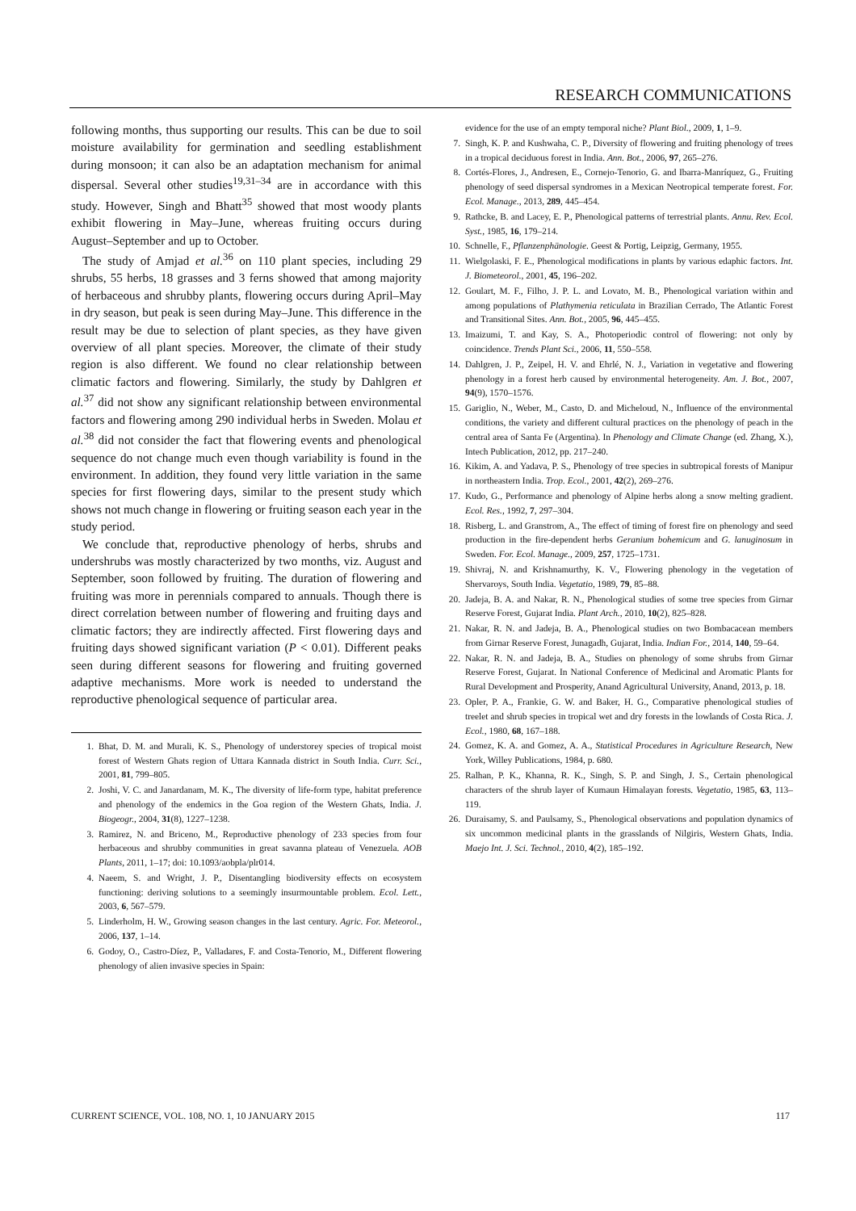RESEARCH COMMUNICATIONS
following months, thus supporting our results. This can be due to soil moisture availability for germination and seedling establishment during monsoon; it can also be an adaptation mechanism for animal dispersal. Several other studies<sup>19,31–34</sup> are in accordance with this study. However, Singh and Bhatt<sup>35</sup> showed that most woody plants exhibit flowering in May–June, whereas fruiting occurs during August–September and up to October.
The study of Amjad et al.<sup>36</sup> on 110 plant species, including 29 shrubs, 55 herbs, 18 grasses and 3 ferns showed that among majority of herbaceous and shrubby plants, flowering occurs during April–May in dry season, but peak is seen during May–June. This difference in the result may be due to selection of plant species, as they have given overview of all plant species. Moreover, the climate of their study region is also different. We found no clear relationship between climatic factors and flowering. Similarly, the study by Dahlgren et al.<sup>37</sup> did not show any significant relationship between environmental factors and flowering among 290 individual herbs in Sweden. Molau et al.<sup>38</sup> did not consider the fact that flowering events and phenological sequence do not change much even though variability is found in the environment. In addition, they found very little variation in the same species for first flowering days, similar to the present study which shows not much change in flowering or fruiting season each year in the study period.
We conclude that, reproductive phenology of herbs, shrubs and undershrubs was mostly characterized by two months, viz. August and September, soon followed by fruiting. The duration of flowering and fruiting was more in perennials compared to annuals. Though there is direct correlation between number of flowering and fruiting days and climatic factors; they are indirectly affected. First flowering days and fruiting days showed significant variation (P < 0.01). Different peaks seen during different seasons for flowering and fruiting governed adaptive mechanisms. More work is needed to understand the reproductive phenological sequence of particular area.
1. Bhat, D. M. and Murali, K. S., Phenology of understorey species of tropical moist forest of Western Ghats region of Uttara Kannada district in South India. Curr. Sci., 2001, 81, 799–805.
2. Joshi, V. C. and Janardanam, M. K., The diversity of life-form type, habitat preference and phenology of the endemics in the Goa region of the Western Ghats, India. J. Biogeogr., 2004, 31(8), 1227–1238.
3. Ramirez, N. and Briceno, M., Reproductive phenology of 233 species from four herbaceous and shrubby communities in great savanna plateau of Venezuela. AOB Plants, 2011, 1–17; doi: 10.1093/aobpla/plr014.
4. Naeem, S. and Wright, J. P., Disentangling biodiversity effects on ecosystem functioning: deriving solutions to a seemingly insurmountable problem. Ecol. Lett., 2003, 6, 567–579.
5. Linderholm, H. W., Growing season changes in the last century. Agric. For. Meteorol., 2006, 137, 1–14.
6. Godoy, O., Castro-Díez, P., Valladares, F. and Costa-Tenorio, M., Different flowering phenology of alien invasive species in Spain:
evidence for the use of an empty temporal niche? Plant Biol., 2009, 1, 1–9.
7. Singh, K. P. and Kushwaha, C. P., Diversity of flowering and fruiting phenology of trees in a tropical deciduous forest in India. Ann. Bot., 2006, 97, 265–276.
8. Cortés-Flores, J., Andresen, E., Cornejo-Tenorio, G. and Ibarra-Manríquez, G., Fruiting phenology of seed dispersal syndromes in a Mexican Neotropical temperate forest. For. Ecol. Manage., 2013, 289, 445–454.
9. Rathcke, B. and Lacey, E. P., Phenological patterns of terrestrial plants. Annu. Rev. Ecol. Syst., 1985, 16, 179–214.
10. Schnelle, F., Pflanzenphänologie. Geest & Portig, Leipzig, Germany, 1955.
11. Wielgolaski, F. E., Phenological modifications in plants by various edaphic factors. Int. J. Biometeorol., 2001, 45, 196–202.
12. Goulart, M. F., Filho, J. P. L. and Lovato, M. B., Phenological variation within and among populations of Plathymenia reticulata in Brazilian Cerrado, The Atlantic Forest and Transitional Sites. Ann. Bot., 2005, 96, 445–455.
13. Imaizumi, T. and Kay, S. A., Photoperiodic control of flowering: not only by coincidence. Trends Plant Sci., 2006, 11, 550–558.
14. Dahlgren, J. P., Zeipel, H. V. and Ehrlé, N. J., Variation in vegetative and flowering phenology in a forest herb caused by environmental heterogeneity. Am. J. Bot., 2007, 94(9), 1570–1576.
15. Gariglio, N., Weber, M., Casto, D. and Micheloud, N., Influence of the environmental conditions, the variety and different cultural practices on the phenology of peach in the central area of Santa Fe (Argentina). In Phenology and Climate Change (ed. Zhang, X.), Intech Publication, 2012, pp. 217–240.
16. Kikim, A. and Yadava, P. S., Phenology of tree species in subtropical forests of Manipur in northeastern India. Trop. Ecol., 2001, 42(2), 269–276.
17. Kudo, G., Performance and phenology of Alpine herbs along a snow melting gradient. Ecol. Res., 1992, 7, 297–304.
18. Risberg, L. and Granstrom, A., The effect of timing of forest fire on phenology and seed production in the fire-dependent herbs Geranium bohemicum and G. lanuginosum in Sweden. For. Ecol. Manage., 2009, 257, 1725–1731.
19. Shivraj, N. and Krishnamurthy, K. V., Flowering phenology in the vegetation of Shervaroys, South India. Vegetatio, 1989, 79, 85–88.
20. Jadeja, B. A. and Nakar, R. N., Phenological studies of some tree species from Girnar Reserve Forest, Gujarat India. Plant Arch., 2010, 10(2), 825–828.
21. Nakar, R. N. and Jadeja, B. A., Phenological studies on two Bombacacean members from Girnar Reserve Forest, Junagadh, Gujarat, India. Indian For., 2014, 140, 59–64.
22. Nakar, R. N. and Jadeja, B. A., Studies on phenology of some shrubs from Girnar Reserve Forest, Gujarat. In National Conference of Medicinal and Aromatic Plants for Rural Development and Prosperity, Anand Agricultural University, Anand, 2013, p. 18.
23. Opler, P. A., Frankie, G. W. and Baker, H. G., Comparative phenological studies of treelet and shrub species in tropical wet and dry forests in the lowlands of Costa Rica. J. Ecol., 1980, 68, 167–188.
24. Gomez, K. A. and Gomez, A. A., Statistical Procedures in Agriculture Research, New York, Willey Publications, 1984, p. 680.
25. Ralhan, P. K., Khanna, R. K., Singh, S. P. and Singh, J. S., Certain phenological characters of the shrub layer of Kumaun Himalayan forests. Vegetatio, 1985, 63, 113–119.
26. Duraisamy, S. and Paulsamy, S., Phenological observations and population dynamics of six uncommon medicinal plants in the grasslands of Nilgiris, Western Ghats, India. Maejo Int. J. Sci. Technol., 2010, 4(2), 185–192.
CURRENT SCIENCE, VOL. 108, NO. 1, 10 JANUARY 2015 117